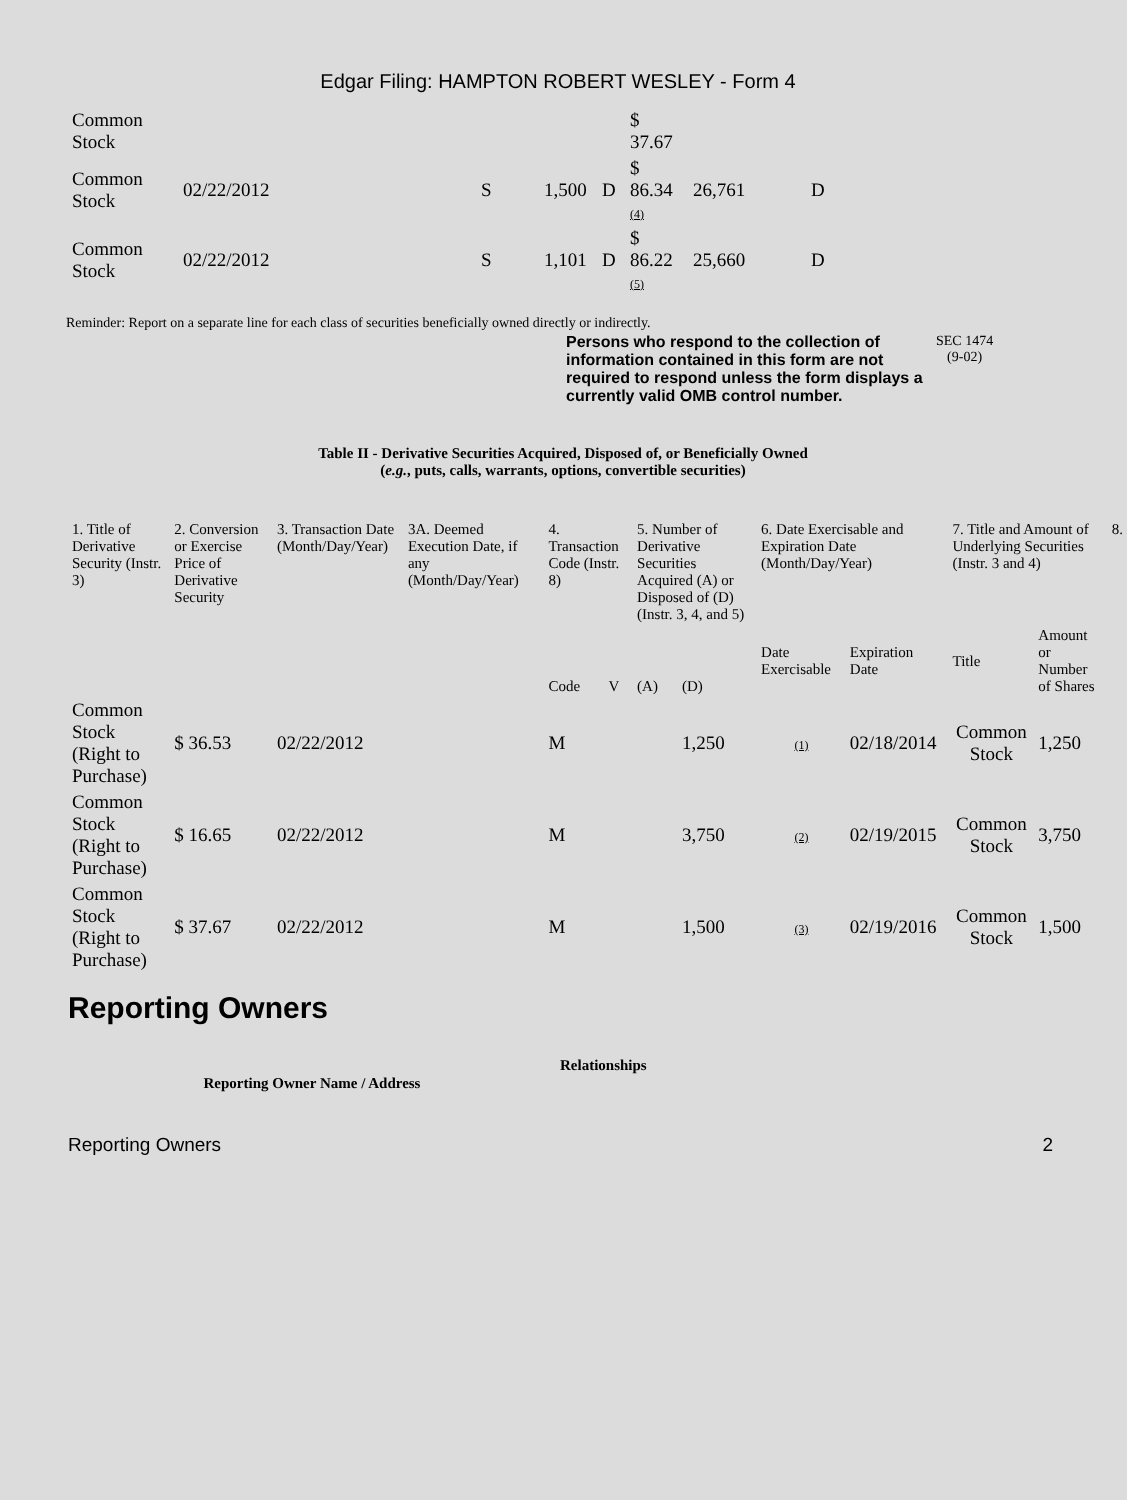Edgar Filing: HAMPTON ROBERT WESLEY - Form 4
| Common Stock | | | | | $ 37.67 | | |
| Common Stock | 02/22/2012 | S | 1,500 | D | $ 86.34 (4) | 26,761 | D |
| Common Stock | 02/22/2012 | S | 1,101 | D | $ 86.22 (5) | 25,660 | D |
Reminder: Report on a separate line for each class of securities beneficially owned directly or indirectly.
Persons who respond to the collection of information contained in this form are not required to respond unless the form displays a currently valid OMB control number.
SEC 1474
(9-02)
Table II - Derivative Securities Acquired, Disposed of, or Beneficially Owned
(e.g., puts, calls, warrants, options, convertible securities)
| 1. Title of Derivative Security (Instr. 3) | 2. Conversion or Exercise Price of Derivative Security | 3. Transaction Date (Month/Day/Year) | 3A. Deemed Execution Date, if any (Month/Day/Year) | 4. Transaction Code (Instr. 8) | | 5. Number of Derivative Securities Acquired (A) or Disposed of (D) (Instr. 3, 4, and 5) | | 6. Date Exercisable and Expiration Date (Month/Day/Year) | | 7. Title and Amount of Underlying Securities (Instr. 3 and 4) | | 8. |
| --- | --- | --- | --- | --- | --- | --- | --- | --- | --- | --- | --- | --- |
| | | | | Code | V | (A) | (D) | Date Exercisable | Expiration Date | Title | Amount or Number of Shares | |
| Common Stock (Right to Purchase) | $ 36.53 | 02/22/2012 | | M | | | 1,250 | (1) | 02/18/2014 | Common Stock | 1,250 | |
| Common Stock (Right to Purchase) | $ 16.65 | 02/22/2012 | | M | | | 3,750 | (2) | 02/19/2015 | Common Stock | 3,750 | |
| Common Stock (Right to Purchase) | $ 37.67 | 02/22/2012 | | M | | | 1,500 | (3) | 02/19/2016 | Common Stock | 1,500 | |
Reporting Owners
| Reporting Owner Name / Address | Relationships |
| --- | --- |
Reporting Owners 2